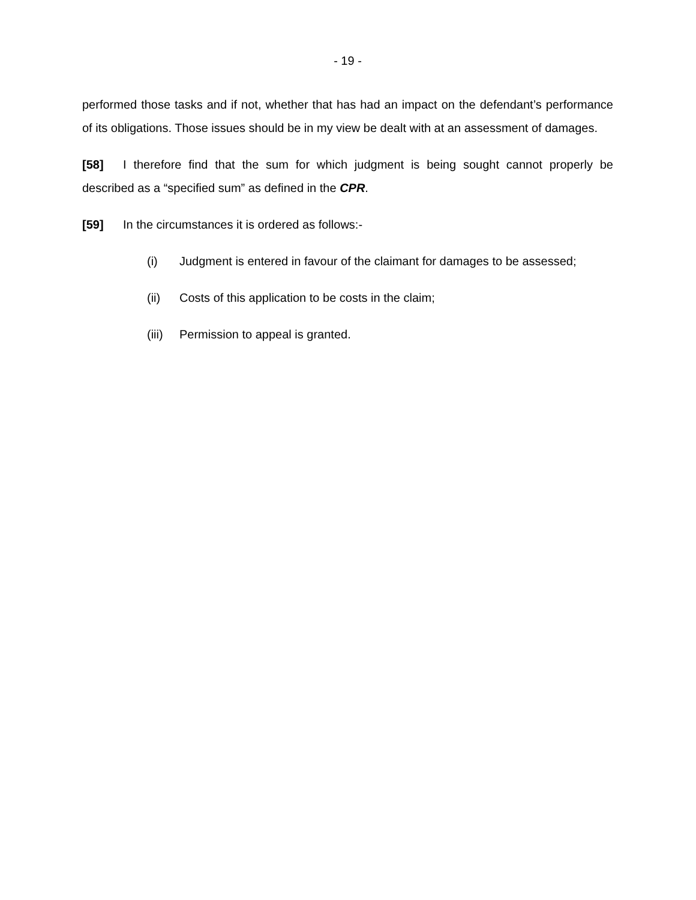- 19 -
performed those tasks and if not, whether that has had an impact on the defendant’s performance of its obligations. Those issues should be in my view be dealt with at an assessment of damages.
[58] I therefore find that the sum for which judgment is being sought cannot properly be described as a “specified sum” as defined in the CPR.
[59] In the circumstances it is ordered as follows:-
(i) Judgment is entered in favour of the claimant for damages to be assessed;
(ii) Costs of this application to be costs in the claim;
(iii) Permission to appeal is granted.